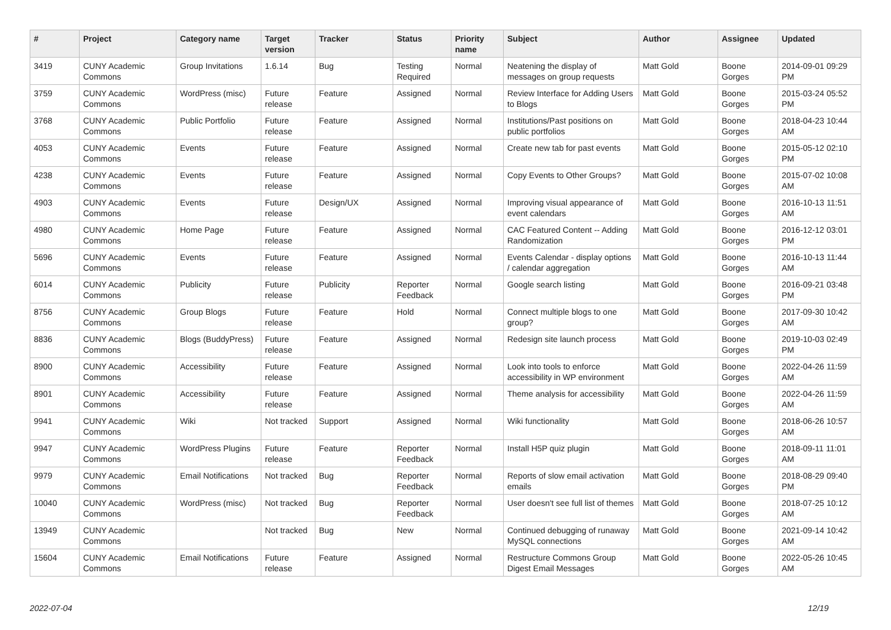| # | Project | Category name | Target version | Tracker | Status | Priority name | Subject | Author | Assignee | Updated |
| --- | --- | --- | --- | --- | --- | --- | --- | --- | --- | --- |
| 3419 | CUNY Academic Commons | Group Invitations | 1.6.14 | Bug | Testing Required | Normal | Neatening the display of messages on group requests | Matt Gold | Boone Gorges | 2014-09-01 09:29 PM |
| 3759 | CUNY Academic Commons | WordPress (misc) | Future release | Feature | Assigned | Normal | Review Interface for Adding Users to Blogs | Matt Gold | Boone Gorges | 2015-03-24 05:52 PM |
| 3768 | CUNY Academic Commons | Public Portfolio | Future release | Feature | Assigned | Normal | Institutions/Past positions on public portfolios | Matt Gold | Boone Gorges | 2018-04-23 10:44 AM |
| 4053 | CUNY Academic Commons | Events | Future release | Feature | Assigned | Normal | Create new tab for past events | Matt Gold | Boone Gorges | 2015-05-12 02:10 PM |
| 4238 | CUNY Academic Commons | Events | Future release | Feature | Assigned | Normal | Copy Events to Other Groups? | Matt Gold | Boone Gorges | 2015-07-02 10:08 AM |
| 4903 | CUNY Academic Commons | Events | Future release | Design/UX | Assigned | Normal | Improving visual appearance of event calendars | Matt Gold | Boone Gorges | 2016-10-13 11:51 AM |
| 4980 | CUNY Academic Commons | Home Page | Future release | Feature | Assigned | Normal | CAC Featured Content -- Adding Randomization | Matt Gold | Boone Gorges | 2016-12-12 03:01 PM |
| 5696 | CUNY Academic Commons | Events | Future release | Feature | Assigned | Normal | Events Calendar - display options / calendar aggregation | Matt Gold | Boone Gorges | 2016-10-13 11:44 AM |
| 6014 | CUNY Academic Commons | Publicity | Future release | Publicity | Reporter Feedback | Normal | Google search listing | Matt Gold | Boone Gorges | 2016-09-21 03:48 PM |
| 8756 | CUNY Academic Commons | Group Blogs | Future release | Feature | Hold | Normal | Connect multiple blogs to one group? | Matt Gold | Boone Gorges | 2017-09-30 10:42 AM |
| 8836 | CUNY Academic Commons | Blogs (BuddyPress) | Future release | Feature | Assigned | Normal | Redesign site launch process | Matt Gold | Boone Gorges | 2019-10-03 02:49 PM |
| 8900 | CUNY Academic Commons | Accessibility | Future release | Feature | Assigned | Normal | Look into tools to enforce accessibility in WP environment | Matt Gold | Boone Gorges | 2022-04-26 11:59 AM |
| 8901 | CUNY Academic Commons | Accessibility | Future release | Feature | Assigned | Normal | Theme analysis for accessibility | Matt Gold | Boone Gorges | 2022-04-26 11:59 AM |
| 9941 | CUNY Academic Commons | Wiki | Not tracked | Support | Assigned | Normal | Wiki functionality | Matt Gold | Boone Gorges | 2018-06-26 10:57 AM |
| 9947 | CUNY Academic Commons | WordPress Plugins | Future release | Feature | Reporter Feedback | Normal | Install H5P quiz plugin | Matt Gold | Boone Gorges | 2018-09-11 11:01 AM |
| 9979 | CUNY Academic Commons | Email Notifications | Not tracked | Bug | Reporter Feedback | Normal | Reports of slow email activation emails | Matt Gold | Boone Gorges | 2018-08-29 09:40 PM |
| 10040 | CUNY Academic Commons | WordPress (misc) | Not tracked | Bug | Reporter Feedback | Normal | User doesn't see full list of themes | Matt Gold | Boone Gorges | 2018-07-25 10:12 AM |
| 13949 | CUNY Academic Commons | | Not tracked | Bug | New | Normal | Continued debugging of runaway MySQL connections | Matt Gold | Boone Gorges | 2021-09-14 10:42 AM |
| 15604 | CUNY Academic Commons | Email Notifications | Future release | Feature | Assigned | Normal | Restructure Commons Group Digest Email Messages | Matt Gold | Boone Gorges | 2022-05-26 10:45 AM |
2022-07-04 12/19